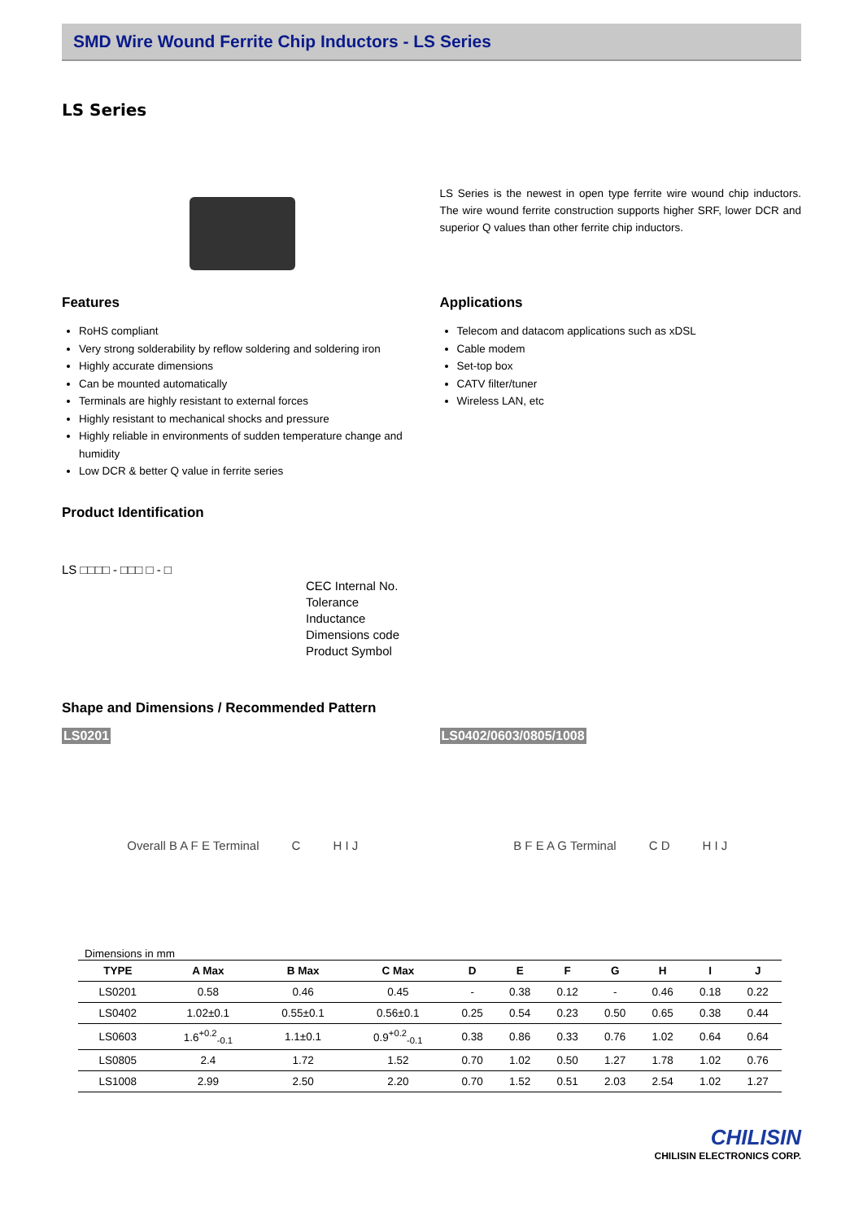SMD Wire Wound Ferrite Chip Inductors - LS Series
LS Series
LS Series is the newest in open type ferrite wire wound chip inductors. The wire wound ferrite construction supports higher SRF, lower DCR and superior Q values than other ferrite chip inductors.
Features
RoHS compliant
Very strong solderability by reflow soldering and soldering iron
Highly accurate dimensions
Can be mounted automatically
Terminals are highly resistant to external forces
Highly resistant to mechanical shocks and pressure
Highly reliable in environments of sudden temperature change and humidity
Low DCR & better Q value in ferrite series
Applications
Telecom and datacom applications such as xDSL
Cable modem
Set-top box
CATV filter/tuner
Wireless LAN, etc
Product Identification
LS □□□□ - □□□ □ - □
CEC Internal No.
Tolerance
Inductance
Dimensions code
Product Symbol
Shape and Dimensions / Recommended Pattern
LS0201
Overall B A F E Terminal C H I J
LS0402/0603/0805/1008
B F E A G Terminal C D H I J
Dimensions in mm
| TYPE | A Max | B Max | C Max | D | E | F | G | H | I | J |
| --- | --- | --- | --- | --- | --- | --- | --- | --- | --- | --- |
| LS0201 | 0.58 | 0.46 | 0.45 | - | 0.38 | 0.12 | - | 0.46 | 0.18 | 0.22 |
| LS0402 | 1.02±0.1 | 0.55±0.1 | 0.56±0.1 | 0.25 | 0.54 | 0.23 | 0.50 | 0.65 | 0.38 | 0.44 |
| LS0603 | 1.6<sup>+0.2</sup><sub>-0.1</sub> | 1.1±0.1 | 0.9<sup>+0.2</sup><sub>-0.1</sub> | 0.38 | 0.86 | 0.33 | 0.76 | 1.02 | 0.64 | 0.64 |
| LS0805 | 2.4 | 1.72 | 1.52 | 0.70 | 1.02 | 0.50 | 1.27 | 1.78 | 1.02 | 0.76 |
| LS1008 | 2.99 | 2.50 | 2.20 | 0.70 | 1.52 | 0.51 | 2.03 | 2.54 | 1.02 | 1.27 |
CHILISIN
CHILISIN ELECTRONICS CORP.